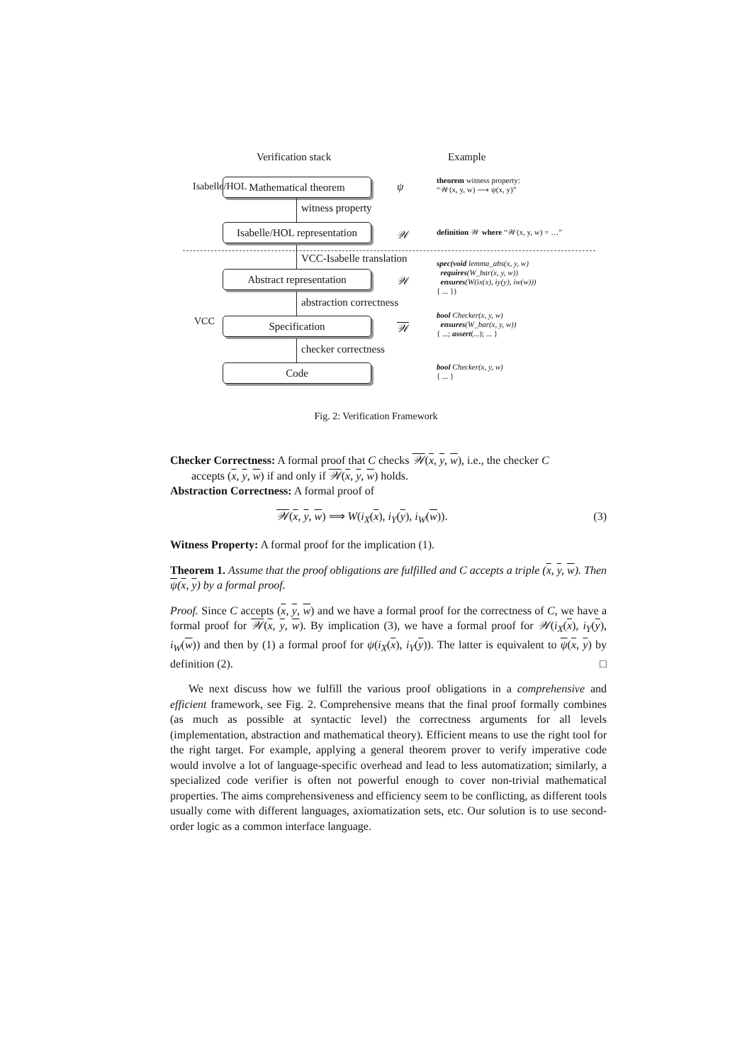Verification stack Example
Mathematical theorem ψ
theorem witness property:
“𝒲(x, y, w) ⟶ ψ(x, y)”
witness property
Isabelle/HOL
Isabelle/HOL representation
𝒲
definition 𝒲 where “𝒲(x, y, w) = …”
VCC-Isabelle translation
Abstract representation 𝒲
spec(void lemma_abs(x, y, w)
requires(W_bar(x, y, w))
ensures(W(ix(x), iy(y), iw(w)))
{ ... })
abstraction correctness
VCC Specification 𝒲
bool Checker(x, y, w)
ensures(W_bar(x, y, w))
{ ...; assert(...); ... }
checker correctness
Code
bool Checker(x, y, w)
{ ... }
Fig. 2: Verification Framework
Checker Correctness: A formal proof that C checks 𝒲(x, y, w), i.e., the checker C
accepts (x, y, w) if and only if 𝒲(x, y, w) holds.
Abstraction Correctness: A formal proof of
𝒲(x, y, w) ⟹ W(i<sub>X</sub>(x), i<sub>Y</sub>(y), i<sub>W</sub>(w)). (3)
Witness Property: A formal proof for the implication (1).
Theorem 1. Assume that the proof obligations are fulfilled and C accepts a triple (x, y, w). Then ψ(x, y) by a formal proof.
Proof. Since C accepts (x, y, w) and we have a formal proof for the correctness of C, we have a formal proof for 𝒲(x, y, w). By implication (3), we have a formal proof for 𝒲(i<sub>X</sub>(x), i<sub>Y</sub>(y), i<sub>W</sub>(w)) and then by (1) a formal proof for ψ(i<sub>X</sub>(x), i<sub>Y</sub>(y)). The latter is equivalent to ψ(x, y) by definition (2). □
We next discuss how we fulfill the various proof obligations in a comprehensive and efficient framework, see Fig. 2. Comprehensive means that the final proof formally combines (as much as possible at syntactic level) the correctness arguments for all levels (implementation, abstraction and mathematical theory). Efficient means to use the right tool for the right target. For example, applying a general theorem prover to verify imperative code would involve a lot of language-specific overhead and lead to less automatization; similarly, a specialized code verifier is often not powerful enough to cover non-trivial mathematical properties. The aims comprehensiveness and efficiency seem to be conflicting, as different tools usually come with different languages, axiomatization sets, etc. Our solution is to use second-order logic as a common interface language.